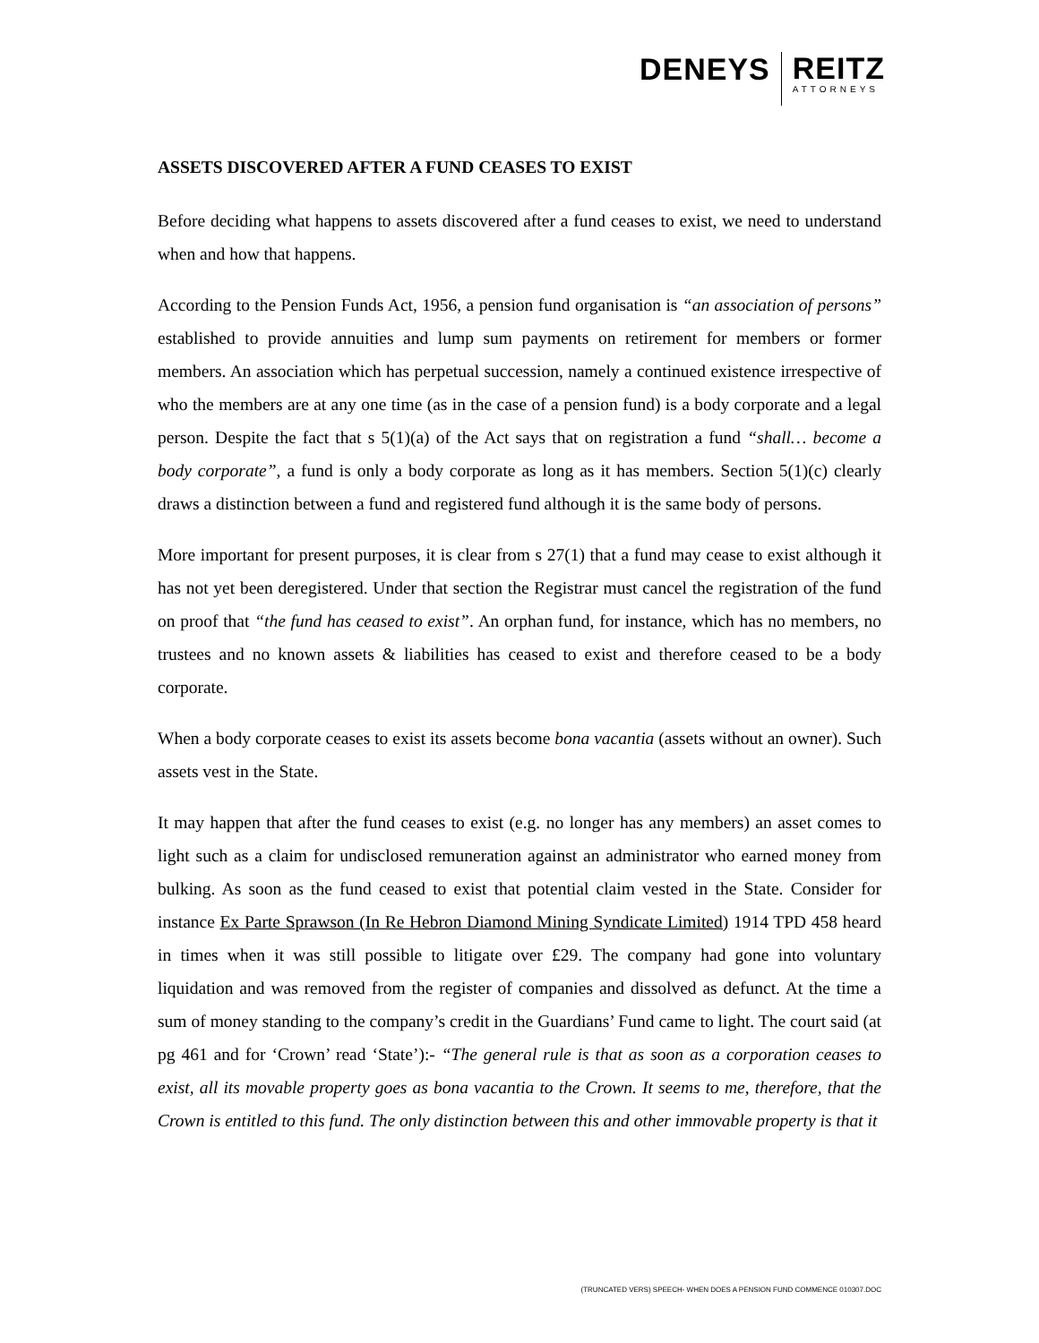DENEYS
REITZ
ATTORNEYS
ASSETS DISCOVERED AFTER A FUND CEASES TO EXIST
Before deciding what happens to assets discovered after a fund ceases to exist, we need to understand when and how that happens.
According to the Pension Funds Act, 1956, a pension fund organisation is “an association of persons” established to provide annuities and lump sum payments on retirement for members or former members. An association which has perpetual succession, namely a continued existence irrespective of who the members are at any one time (as in the case of a pension fund) is a body corporate and a legal person. Despite the fact that s 5(1)(a) of the Act says that on registration a fund “shall… become a body corporate”, a fund is only a body corporate as long as it has members. Section 5(1)(c) clearly draws a distinction between a fund and registered fund although it is the same body of persons.
More important for present purposes, it is clear from s 27(1) that a fund may cease to exist although it has not yet been deregistered. Under that section the Registrar must cancel the registration of the fund on proof that “the fund has ceased to exist”. An orphan fund, for instance, which has no members, no trustees and no known assets & liabilities has ceased to exist and therefore ceased to be a body corporate.
When a body corporate ceases to exist its assets become bona vacantia (assets without an owner). Such assets vest in the State.
It may happen that after the fund ceases to exist (e.g. no longer has any members) an asset comes to light such as a claim for undisclosed remuneration against an administrator who earned money from bulking. As soon as the fund ceased to exist that potential claim vested in the State. Consider for instance Ex Parte Sprawson (In Re Hebron Diamond Mining Syndicate Limited) 1914 TPD 458 heard in times when it was still possible to litigate over £29. The company had gone into voluntary liquidation and was removed from the register of companies and dissolved as defunct. At the time a sum of money standing to the company’s credit in the Guardians’ Fund came to light. The court said (at pg 461 and for ‘Crown’ read ‘State’):- “The general rule is that as soon as a corporation ceases to exist, all its movable property goes as bona vacantia to the Crown. It seems to me, therefore, that the Crown is entitled to this fund. The only distinction between this and other immovable property is that it
(TRUNCATED VERS) SPEECH- WHEN DOES A PENSION FUND COMMENCE 010307.DOC